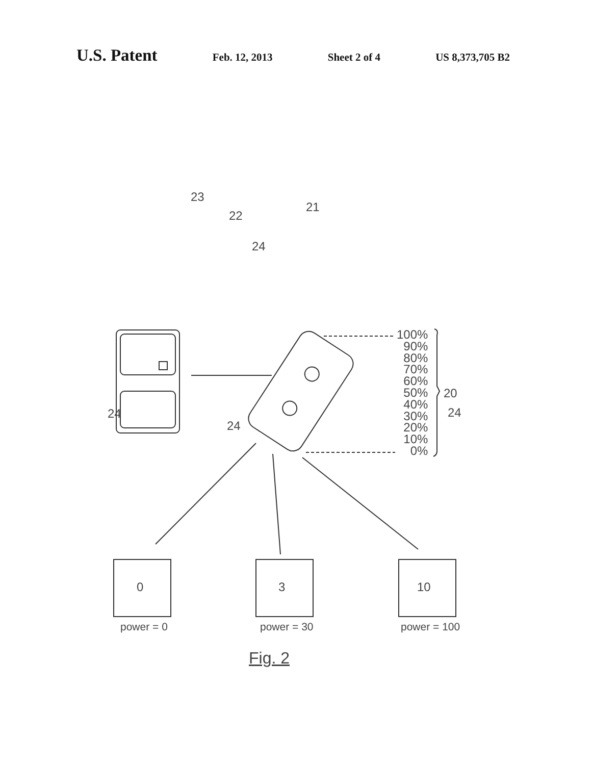U.S. Patent Feb. 12, 2013 Sheet 2 of 4 US 8,373,705 B2
23
22
21
24
100%
90%
80%
70%
60%
50%
40%
30%
20%
10%
0%
20
24
24
24
0 3 10
power = 0 power = 30 power = 100
Fig. 2